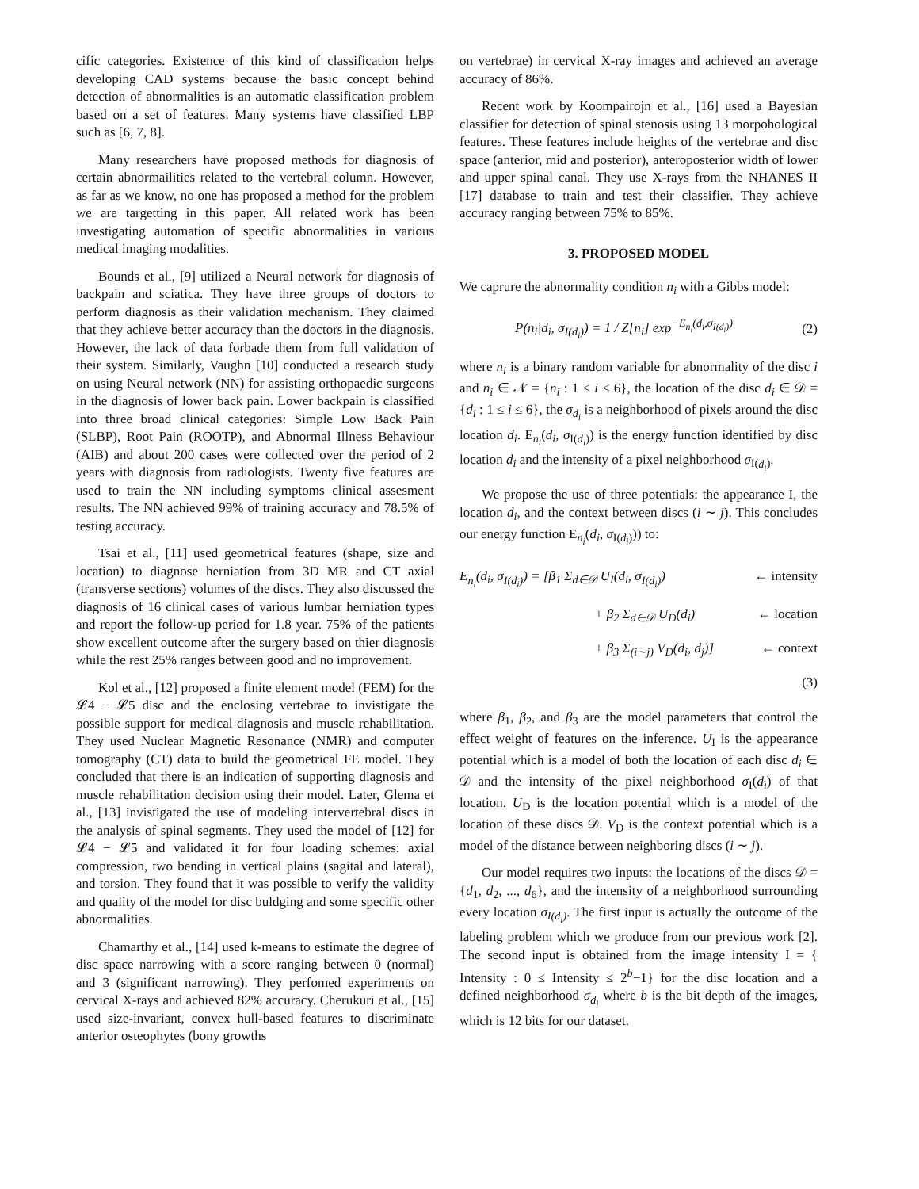cific categories. Existence of this kind of classification helps developing CAD systems because the basic concept behind detection of abnormalities is an automatic classification problem based on a set of features. Many systems have classified LBP such as [6, 7, 8].
Many researchers have proposed methods for diagnosis of certain abnormailities related to the vertebral column. However, as far as we know, no one has proposed a method for the problem we are targetting in this paper. All related work has been investigating automation of specific abnormalities in various medical imaging modalities.
Bounds et al., [9] utilized a Neural network for diagnosis of backpain and sciatica. They have three groups of doctors to perform diagnosis as their validation mechanism. They claimed that they achieve better accuracy than the doctors in the diagnosis. However, the lack of data forbade them from full validation of their system. Similarly, Vaughn [10] conducted a research study on using Neural network (NN) for assisting orthopaedic surgeons in the diagnosis of lower back pain. Lower backpain is classified into three broad clinical categories: Simple Low Back Pain (SLBP), Root Pain (ROOTP), and Abnormal Illness Behaviour (AIB) and about 200 cases were collected over the period of 2 years with diagnosis from radiologists. Twenty five features are used to train the NN including symptoms clinical assesment results. The NN achieved 99% of training accuracy and 78.5% of testing accuracy.
Tsai et al., [11] used geometrical features (shape, size and location) to diagnose herniation from 3D MR and CT axial (transverse sections) volumes of the discs. They also discussed the diagnosis of 16 clinical cases of various lumbar herniation types and report the follow-up period for 1.8 year. 75% of the patients show excellent outcome after the surgery based on thier diagnosis while the rest 25% ranges between good and no improvement.
Kol et al., [12] proposed a finite element model (FEM) for the 𝓛4 − 𝓛5 disc and the enclosing vertebrae to invistigate the possible support for medical diagnosis and muscle rehabilitation. They used Nuclear Magnetic Resonance (NMR) and computer tomography (CT) data to build the geometrical FE model. They concluded that there is an indication of supporting diagnosis and muscle rehabilitation decision using their model. Later, Glema et al., [13] invistigated the use of modeling intervertebral discs in the analysis of spinal segments. They used the model of [12] for 𝓛4 − 𝓛5 and validated it for four loading schemes: axial compression, two bending in vertical plains (sagital and lateral), and torsion. They found that it was possible to verify the validity and quality of the model for disc buldging and some specific other abnormalities.
Chamarthy et al., [14] used k-means to estimate the degree of disc space narrowing with a score ranging between 0 (normal) and 3 (significant narrowing). They perfomed experiments on cervical X-rays and achieved 82% accuracy. Cherukuri et al., [15] used size-invariant, convex hull-based features to discriminate anterior osteophytes (bony growths
on vertebrae) in cervical X-ray images and achieved an average accuracy of 86%.
Recent work by Koompairojn et al., [16] used a Bayesian classifier for detection of spinal stenosis using 13 morpohological features. These features include heights of the vertebrae and disc space (anterior, mid and posterior), anteroposterior width of lower and upper spinal canal. They use X-rays from the NHANES II [17] database to train and test their classifier. They achieve accuracy ranging between 75% to 85%.
3. PROPOSED MODEL
We caprure the abnormality condition n<sub>i</sub> with a Gibbs model:
P(n<sub>i</sub>|d<sub>i</sub>, σ<sub>I(d<sub>i</sub>)</sub>) = 1 / Z[n<sub>i</sub>] exp<sup>−E<sub>n<sub>i</sub></sub>(d<sub>i</sub>,σ<sub>I(d<sub>i</sub>)</sub>)</sup> (2)
where n<sub>i</sub> is a binary random variable for abnormality of the disc i and n<sub>i</sub> ∈ 𝒩 = {n<sub>i</sub> : 1 ≤ i ≤ 6}, the location of the disc d<sub>i</sub> ∈ 𝒟 = {d<sub>i</sub> : 1 ≤ i ≤ 6}, the σ<sub>d<sub>i</sub></sub> is a neighborhood of pixels around the disc location d<sub>i</sub>. E<sub>n<sub>i</sub></sub>(d<sub>i</sub>, σ<sub>I(d<sub>i</sub>)</sub>) is the energy function identified by disc location d<sub>i</sub> and the intensity of a pixel neighborhood σ<sub>I(d<sub>i</sub>)</sub>.
We propose the use of three potentials: the appearance I, the location d<sub>i</sub>, and the context between discs (i ∼ j). This concludes our energy function E<sub>n<sub>i</sub></sub>(d<sub>i</sub>, σ<sub>I(d<sub>i</sub>)</sub>)) to:
E<sub>n<sub>i</sub></sub>(d<sub>i</sub>, σ<sub>I(d<sub>i</sub>)</sub>) = [β<sub>1</sub> Σ<sub>d∈𝒟</sub> U<sub>I</sub>(d<sub>i</sub>, σ<sub>I(d<sub>i</sub>)</sub>) ← intensity
+ β<sub>2</sub> Σ<sub>d∈𝒟</sub> U<sub>D</sub>(d<sub>i</sub>) ← location
+ β<sub>3</sub> Σ<sub>(i∼j)</sub> V<sub>D</sub>(d<sub>i</sub>, d<sub>j</sub>)] ← context
(3)
where β<sub>1</sub>, β<sub>2</sub>, and β<sub>3</sub> are the model parameters that control the effect weight of features on the inference. U<sub>I</sub> is the appearance potential which is a model of both the location of each disc d<sub>i</sub> ∈ 𝒟 and the intensity of the pixel neighborhood σ<sub>I</sub>(d<sub>i</sub>) of that location. U<sub>D</sub> is the location potential which is a model of the location of these discs 𝒟. V<sub>D</sub> is the context potential which is a model of the distance between neighboring discs (i ∼ j).
Our model requires two inputs: the locations of the discs 𝒟 = {d<sub>1</sub>, d<sub>2</sub>, ..., d<sub>6</sub>}, and the intensity of a neighborhood surrounding every location σ<sub>I(d<sub>i</sub>)</sub>. The first input is actually the outcome of the labeling problem which we produce from our previous work [2]. The second input is obtained from the image intensity I = { Intensity : 0 ≤ Intensity ≤ 2<sup>b</sup>−1} for the disc location and a defined neighborhood σ<sub>d<sub>i</sub></sub> where b is the bit depth of the images, which is 12 bits for our dataset.